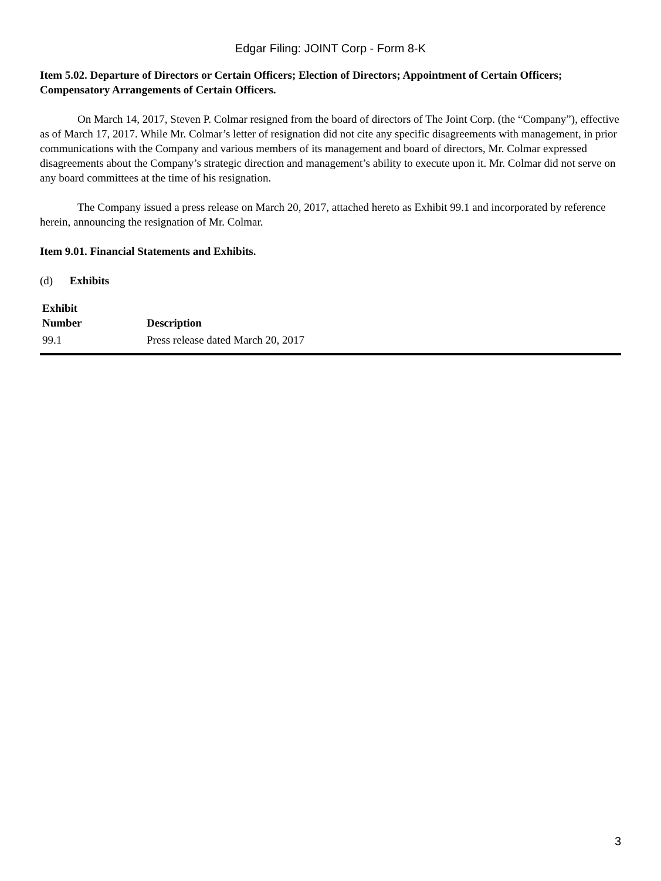Edgar Filing: JOINT Corp - Form 8-K
Item 5.02. Departure of Directors or Certain Officers; Election of Directors; Appointment of Certain Officers; Compensatory Arrangements of Certain Officers.
On March 14, 2017, Steven P. Colmar resigned from the board of directors of The Joint Corp. (the “Company”), effective as of March 17, 2017. While Mr. Colmar’s letter of resignation did not cite any specific disagreements with management, in prior communications with the Company and various members of its management and board of directors, Mr. Colmar expressed disagreements about the Company’s strategic direction and management’s ability to execute upon it. Mr. Colmar did not serve on any board committees at the time of his resignation.
The Company issued a press release on March 20, 2017, attached hereto as Exhibit 99.1 and incorporated by reference herein, announcing the resignation of Mr. Colmar.
Item 9.01. Financial Statements and Exhibits.
(d) Exhibits
| Exhibit Number | Description |
| --- | --- |
| 99.1 | Press release dated March 20, 2017 |
3